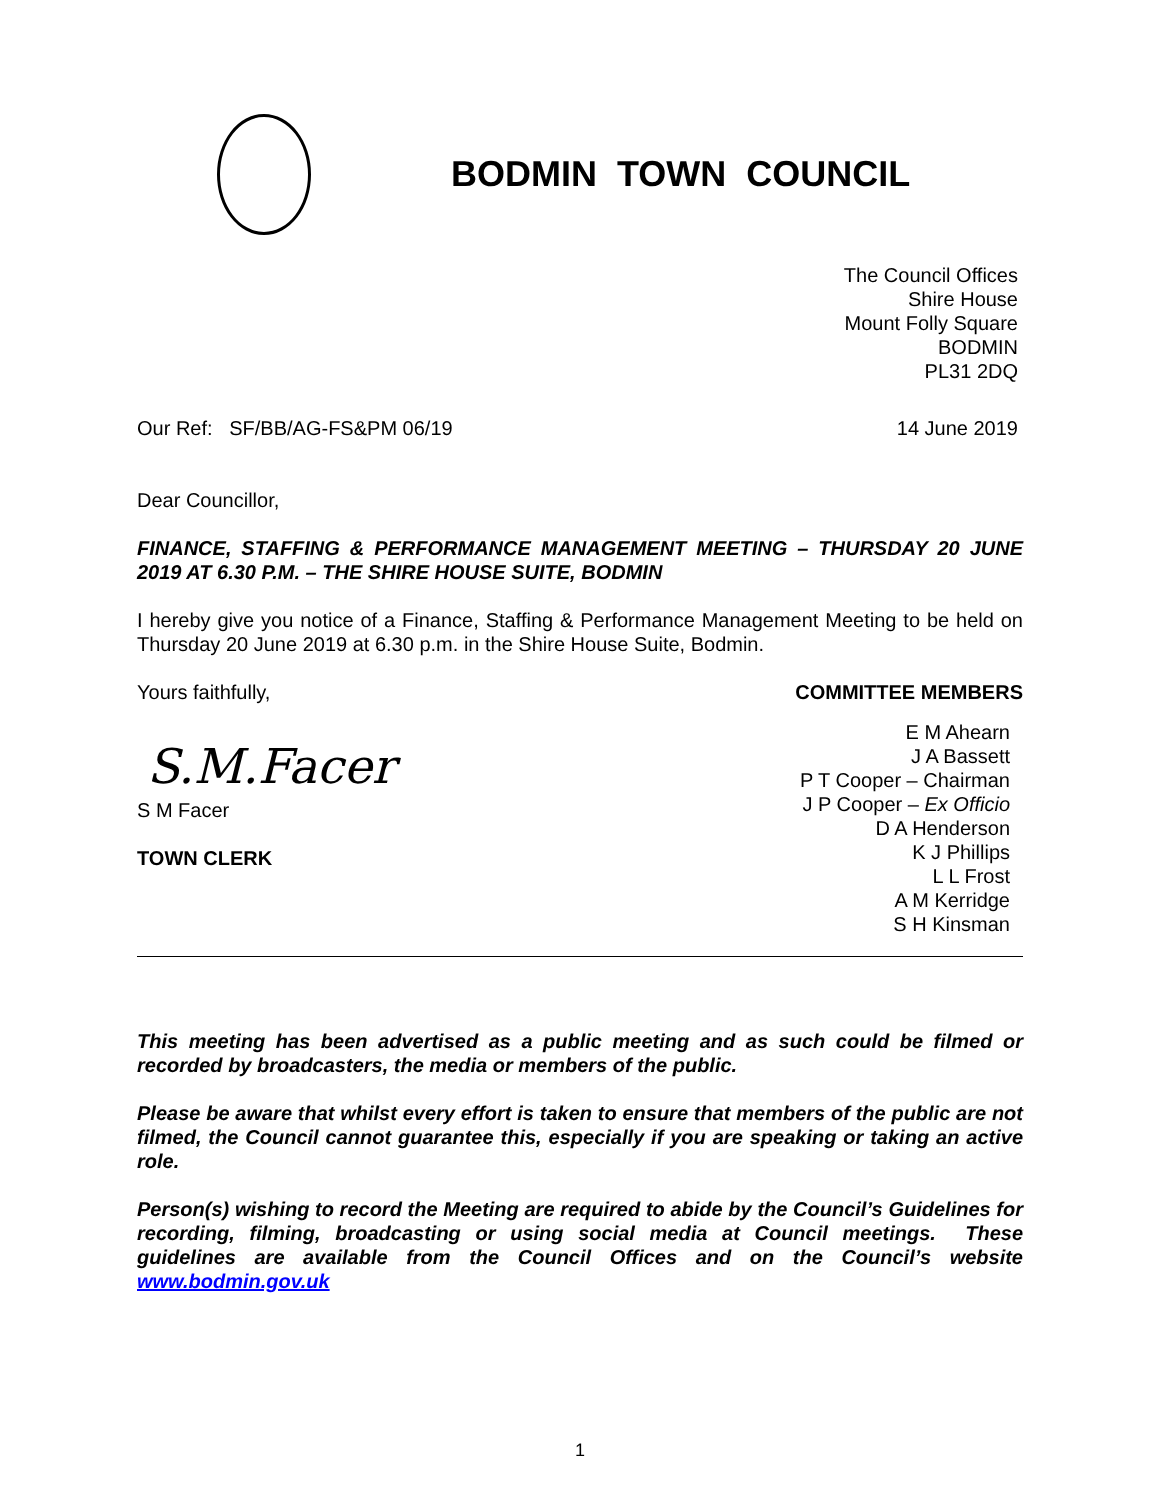BODMIN TOWN COUNCIL
The Council Offices
Shire House
Mount Folly Square
BODMIN
PL31 2DQ
Our Ref: SF/BB/AG-FS&PM 06/19 14 June 2019
Dear Councillor,
FINANCE, STAFFING & PERFORMANCE MANAGEMENT MEETING – THURSDAY 20 JUNE 2019 AT 6.30 P.M. – THE SHIRE HOUSE SUITE, BODMIN
I hereby give you notice of a Finance, Staffing & Performance Management Meeting to be held on Thursday 20 June 2019 at 6.30 p.m. in the Shire House Suite, Bodmin.
Yours faithfully,
S.M.Facer
S M Facer
TOWN CLERK
COMMITTEE MEMBERS
E M Ahearn
J A Bassett
P T Cooper – Chairman
J P Cooper – Ex Officio
D A Henderson
K J Phillips
L L Frost
A M Kerridge
S H Kinsman
This meeting has been advertised as a public meeting and as such could be filmed or recorded by broadcasters, the media or members of the public.
Please be aware that whilst every effort is taken to ensure that members of the public are not filmed, the Council cannot guarantee this, especially if you are speaking or taking an active role.
Person(s) wishing to record the Meeting are required to abide by the Council’s Guidelines for recording, filming, broadcasting or using social media at Council meetings. These guidelines are available from the Council Offices and on the Council’s website www.bodmin.gov.uk
1